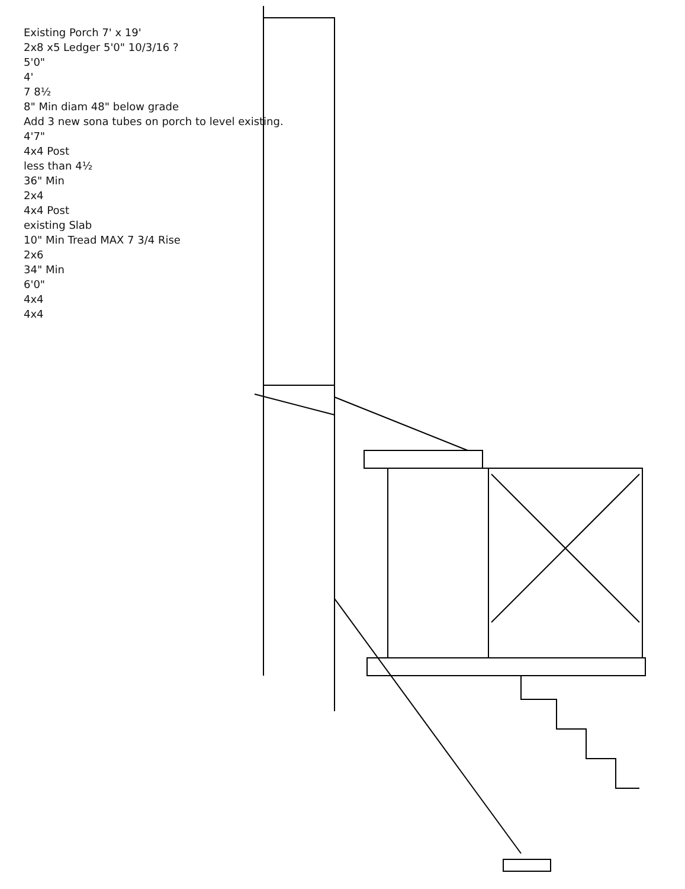Existing Porch 7' x 19'
2x8 x5 Ledger 5'0" 10/3/16 ?
5'0"
4'
7 8½
8" Min diam 48" below grade
Add 3 new sona tubes on porch to level existing.
4'7"
4x4 Post
less than 4½
36" Min
2x4
4x4 Post
existing Slab
10" Min Tread MAX 7 3/4 Rise
2x6
34" Min
6'0"
4x4
4x4